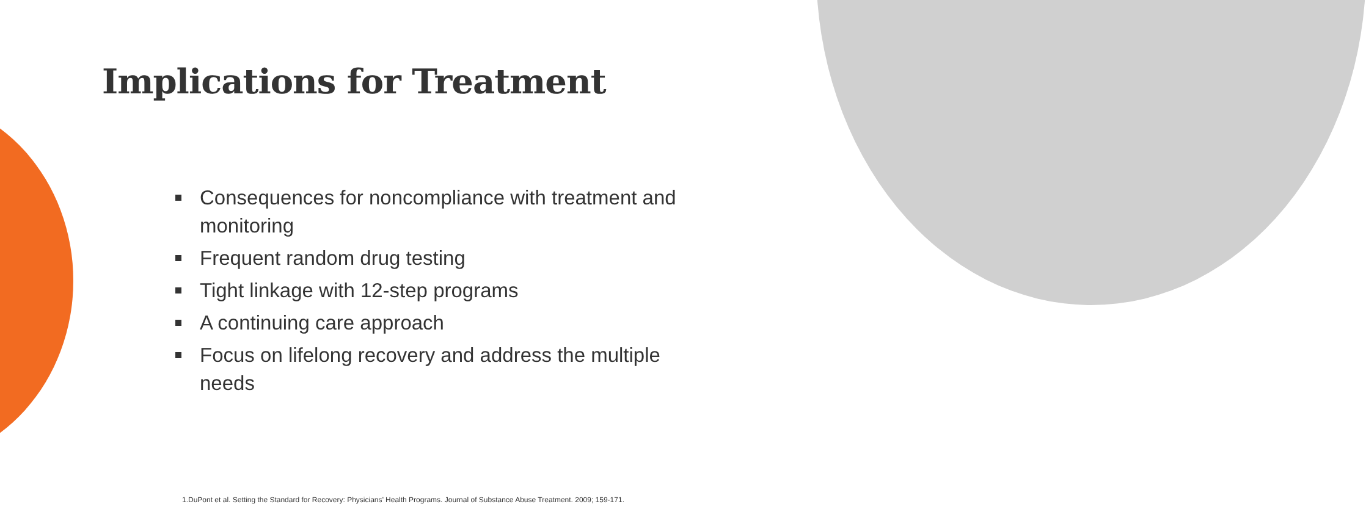Implications for Treatment
Consequences for noncompliance with treatment and monitoring
Frequent random drug testing
Tight linkage with 12-step programs
A continuing care approach
Focus on lifelong recovery and address the multiple needs
1.DuPont et al. Setting the Standard for Recovery: Physicians’ Health Programs. Journal of Substance Abuse Treatment. 2009; 159-171.